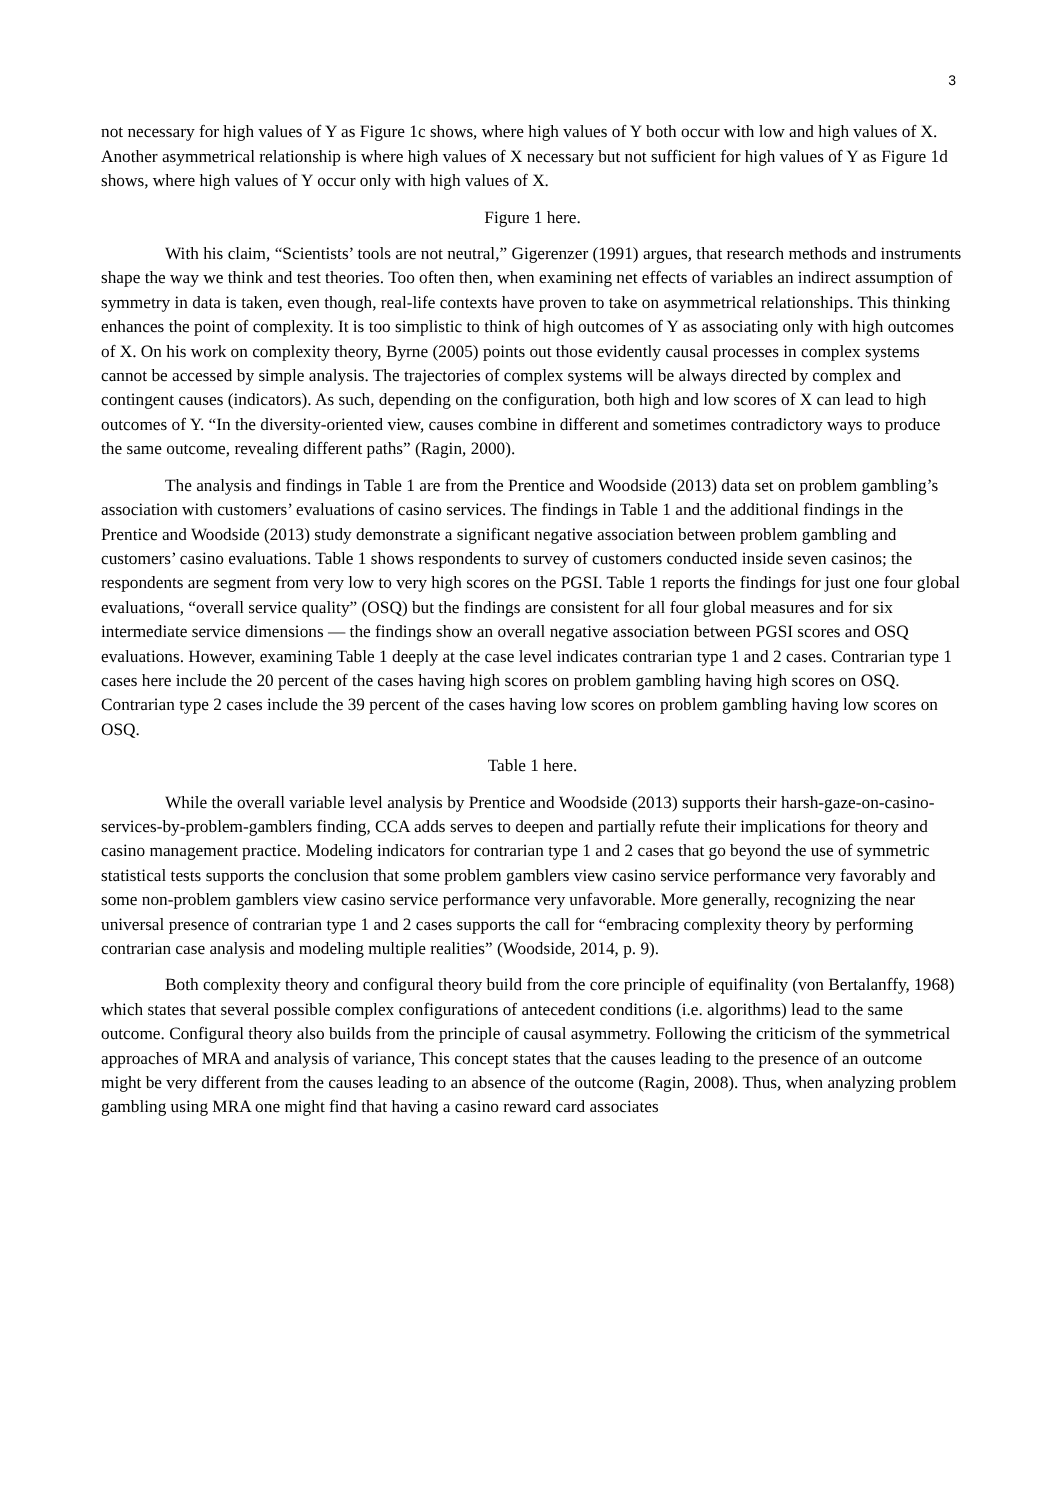3
not necessary for high values of Y as Figure 1c shows, where high values of Y both occur with low and high values of X. Another asymmetrical relationship is where high values of X necessary but not sufficient for high values of Y as Figure 1d shows, where high values of Y occur only with high values of X.
Figure 1 here.
With his claim, “Scientists’ tools are not neutral,” Gigerenzer (1991) argues, that research methods and instruments shape the way we think and test theories. Too often then, when examining net effects of variables an indirect assumption of symmetry in data is taken, even though, real-life contexts have proven to take on asymmetrical relationships. This thinking enhances the point of complexity. It is too simplistic to think of high outcomes of Y as associating only with high outcomes of X. On his work on complexity theory, Byrne (2005) points out those evidently causal processes in complex systems cannot be accessed by simple analysis. The trajectories of complex systems will be always directed by complex and contingent causes (indicators). As such, depending on the configuration, both high and low scores of X can lead to high outcomes of Y. “In the diversity-oriented view, causes combine in different and sometimes contradictory ways to produce the same outcome, revealing different paths” (Ragin, 2000).
The analysis and findings in Table 1 are from the Prentice and Woodside (2013) data set on problem gambling’s association with customers’ evaluations of casino services. The findings in Table 1 and the additional findings in the Prentice and Woodside (2013) study demonstrate a significant negative association between problem gambling and customers’ casino evaluations. Table 1 shows respondents to survey of customers conducted inside seven casinos; the respondents are segment from very low to very high scores on the PGSI. Table 1 reports the findings for just one four global evaluations, “overall service quality” (OSQ) but the findings are consistent for all four global measures and for six intermediate service dimensions — the findings show an overall negative association between PGSI scores and OSQ evaluations. However, examining Table 1 deeply at the case level indicates contrarian type 1 and 2 cases. Contrarian type 1 cases here include the 20 percent of the cases having high scores on problem gambling having high scores on OSQ. Contrarian type 2 cases include the 39 percent of the cases having low scores on problem gambling having low scores on OSQ.
Table 1 here.
While the overall variable level analysis by Prentice and Woodside (2013) supports their harsh-gaze-on-casino-services-by-problem-gamblers finding, CCA adds serves to deepen and partially refute their implications for theory and casino management practice. Modeling indicators for contrarian type 1 and 2 cases that go beyond the use of symmetric statistical tests supports the conclusion that some problem gamblers view casino service performance very favorably and some non-problem gamblers view casino service performance very unfavorable. More generally, recognizing the near universal presence of contrarian type 1 and 2 cases supports the call for “embracing complexity theory by performing contrarian case analysis and modeling multiple realities” (Woodside, 2014, p. 9).
Both complexity theory and configural theory build from the core principle of equifinality (von Bertalanffy, 1968) which states that several possible complex configurations of antecedent conditions (i.e. algorithms) lead to the same outcome. Configural theory also builds from the principle of causal asymmetry. Following the criticism of the symmetrical approaches of MRA and analysis of variance, This concept states that the causes leading to the presence of an outcome might be very different from the causes leading to an absence of the outcome (Ragin, 2008). Thus, when analyzing problem gambling using MRA one might find that having a casino reward card associates